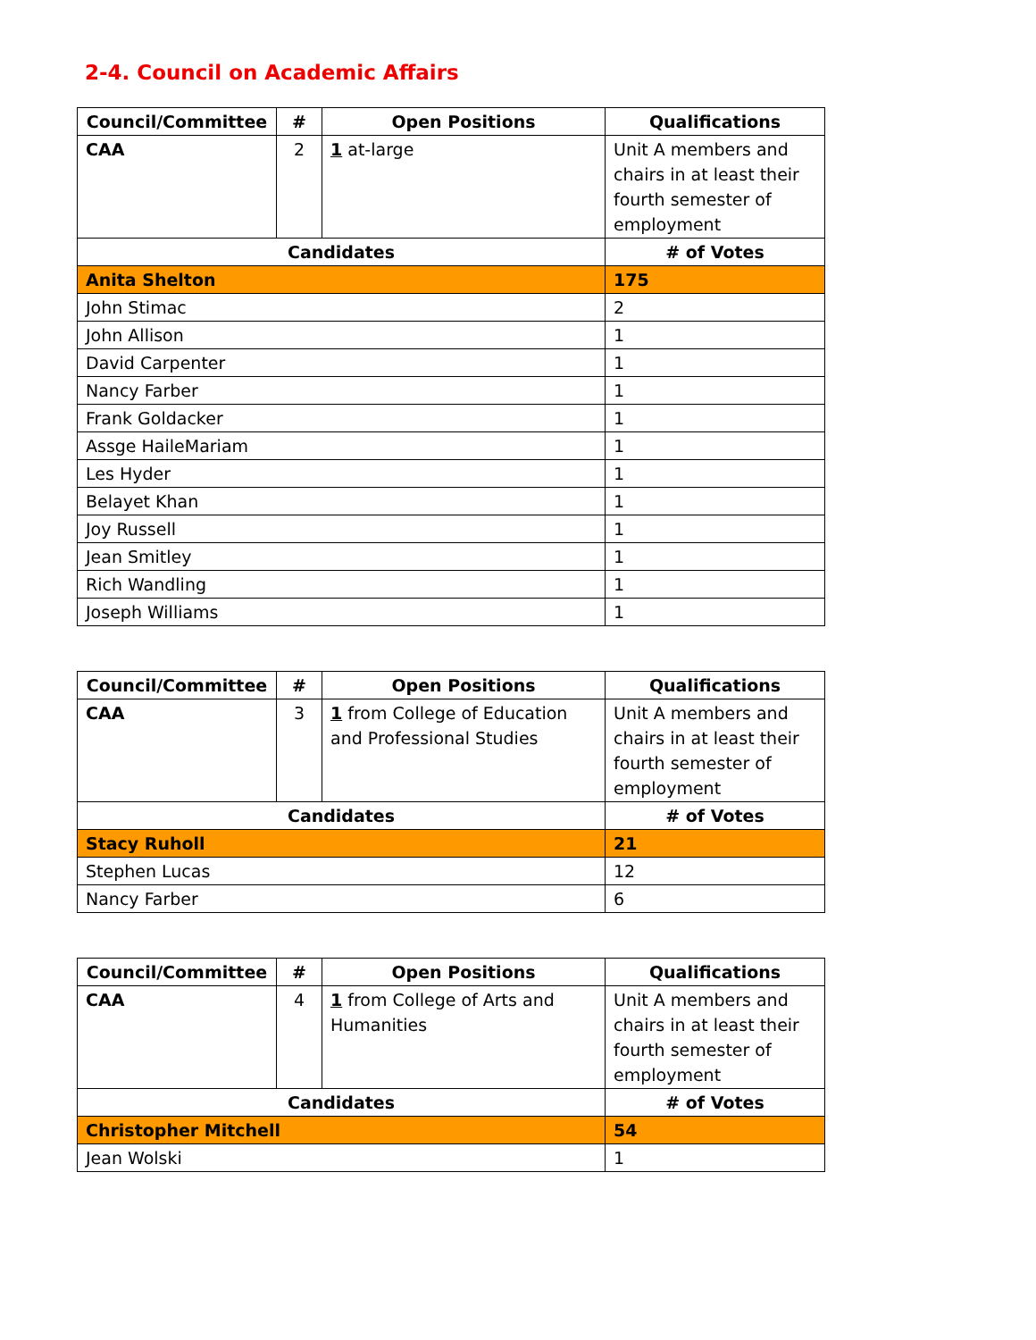2-4. Council on Academic Affairs
| Council/Committee | # | Open Positions | Qualifications |
| --- | --- | --- | --- |
| CAA | 2 | 1 at-large | Unit A members and chairs in at least their fourth semester of employment |
| Candidates | | | # of Votes |
| Anita Shelton | | | 175 |
| John Stimac | | | 2 |
| John Allison | | | 1 |
| David Carpenter | | | 1 |
| Nancy Farber | | | 1 |
| Frank Goldacker | | | 1 |
| Assge HaileMariam | | | 1 |
| Les Hyder | | | 1 |
| Belayet Khan | | | 1 |
| Joy Russell | | | 1 |
| Jean Smitley | | | 1 |
| Rich Wandling | | | 1 |
| Joseph Williams | | | 1 |
| Council/Committee | # | Open Positions | Qualifications |
| --- | --- | --- | --- |
| CAA | 3 | 1 from College of Education and Professional Studies | Unit A members and chairs in at least their fourth semester of employment |
| Candidates | | | # of Votes |
| Stacy Ruholl | | | 21 |
| Stephen Lucas | | | 12 |
| Nancy Farber | | | 6 |
| Council/Committee | # | Open Positions | Qualifications |
| --- | --- | --- | --- |
| CAA | 4 | 1 from College of Arts and Humanities | Unit A members and chairs in at least their fourth semester of employment |
| Candidates | | | # of Votes |
| Christopher Mitchell | | | 54 |
| Jean Wolski | | | 1 |